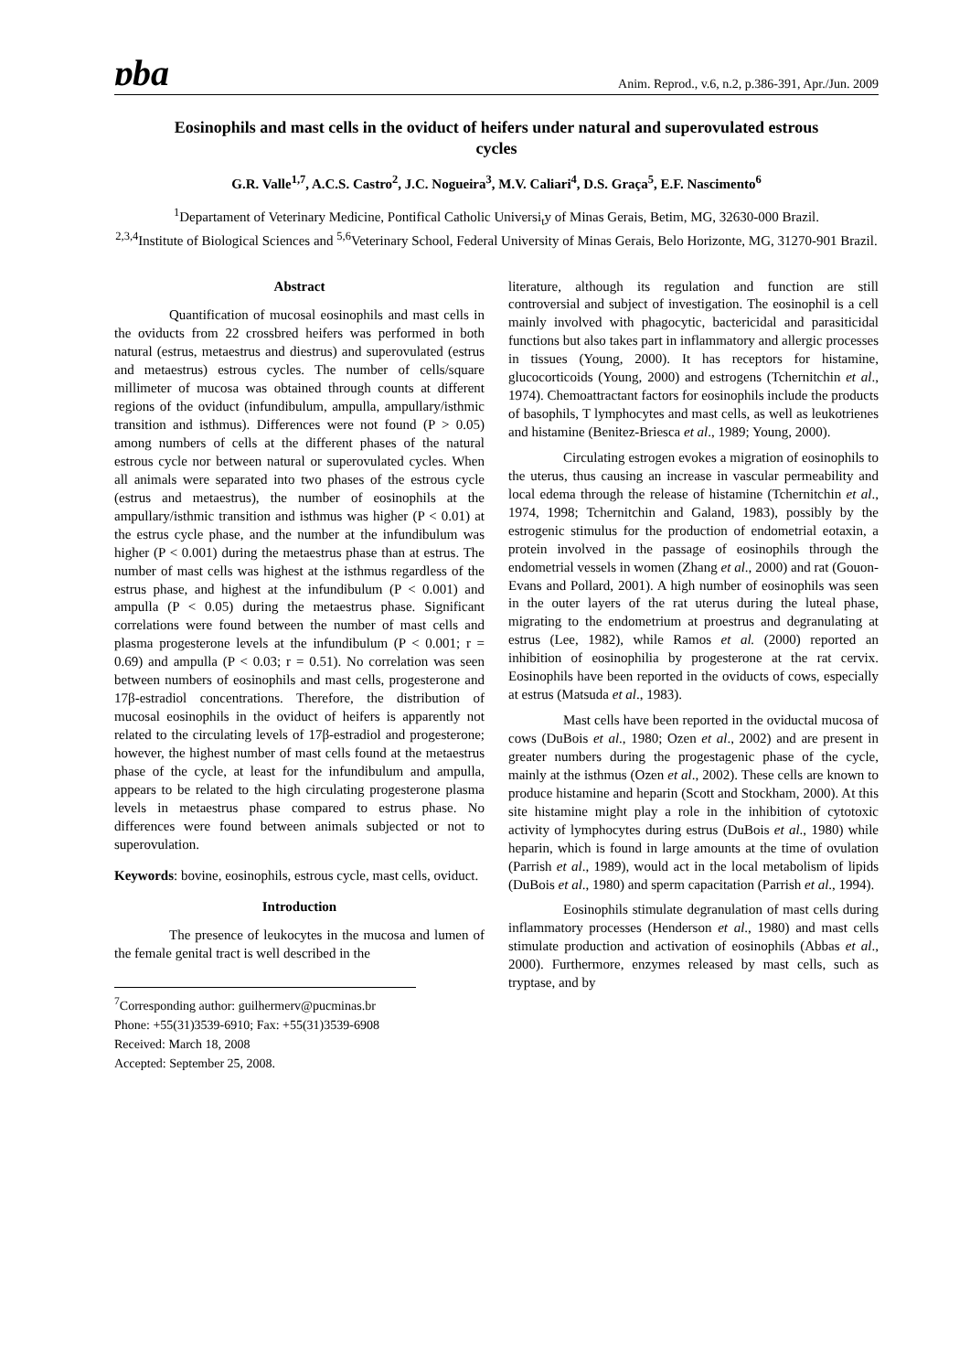ɒba Anim. Reprod., v.6, n.2, p.386-391, Apr./Jun. 2009
Eosinophils and mast cells in the oviduct of heifers under natural and superovulated estrous cycles
G.R. Valle<sup>1,7</sup>, A.C.S. Castro<sup>2</sup>, J.C. Nogueira<sup>3</sup>, M.V. Caliari<sup>4</sup>, D.S. Graça<sup>5</sup>, E.F. Nascimento<sup>6</sup>
<sup>1</sup> Departament of Veterinary Medicine, Pontifical Catholic Universi<sub>t</sub>y of Minas Gerais, Betim, MG, 32630-000 Brazil.
<sup>2,3,4</sup>Institute of Biological Sciences and <sup>5,6</sup>Veterinary School, Federal University of Minas Gerais, Belo Horizonte, MG, 31270-901 Brazil.
Abstract
Quantification of mucosal eosinophils and mast cells in the oviducts from 22 crossbred heifers was performed in both natural (estrus, metaestrus and diestrus) and superovulated (estrus and metaestrus) estrous cycles. The number of cells/square millimeter of mucosa was obtained through counts at different regions of the oviduct (infundibulum, ampulla, ampullary/isthmic transition and isthmus). Differences were not found (P > 0.05) among numbers of cells at the different phases of the natural estrous cycle nor between natural or superovulated cycles. When all animals were separated into two phases of the estrous cycle (estrus and metaestrus), the number of eosinophils at the ampullary/isthmic transition and isthmus was higher (P < 0.01) at the estrus cycle phase, and the number at the infundibulum was higher (P < 0.001) during the metaestrus phase than at estrus. The number of mast cells was highest at the isthmus regardless of the estrus phase, and highest at the infundibulum (P < 0.001) and ampulla (P < 0.05) during the metaestrus phase. Significant correlations were found between the number of mast cells and plasma progesterone levels at the infundibulum (P < 0.001; r = 0.69) and ampulla (P < 0.03; r = 0.51). No correlation was seen between numbers of eosinophils and mast cells, progesterone and 17β-estradiol concentrations. Therefore, the distribution of mucosal eosinophils in the oviduct of heifers is apparently not related to the circulating levels of 17β-estradiol and progesterone; however, the highest number of mast cells found at the metaestrus phase of the cycle, at least for the infundibulum and ampulla, appears to be related to the high circulating progesterone plasma levels in metaestrus phase compared to estrus phase. No differences were found between animals subjected or not to superovulation.
Keywords: bovine, eosinophils, estrous cycle, mast cells, oviduct.
Introduction
The presence of leukocytes in the mucosa and lumen of the female genital tract is well described in the
<sup>7</sup> Corresponding author: guilhermerv@pucminas.br
Phone: +55(31)3539-6910; Fax: +55(31)3539-6908
Received: March 18, 2008
Accepted: September 25, 2008.
literature, although its regulation and function are still controversial and subject of investigation. The eosinophil is a cell mainly involved with phagocytic, bactericidal and parasiticidal functions but also takes part in inflammatory and allergic processes in tissues (Young, 2000). It has receptors for histamine, glucocorticoids (Young, 2000) and estrogens (Tchernitchin et al., 1974). Chemoattractant factors for eosinophils include the products of basophils, T lymphocytes and mast cells, as well as leukotrienes and histamine (Benitez-Briesca et al., 1989; Young, 2000).
Circulating estrogen evokes a migration of eosinophils to the uterus, thus causing an increase in vascular permeability and local edema through the release of histamine (Tchernitchin et al., 1974, 1998; Tchernitchin and Galand, 1983), possibly by the estrogenic stimulus for the production of endometrial eotaxin, a protein involved in the passage of eosinophils through the endometrial vessels in women (Zhang et al., 2000) and rat (Gouon-Evans and Pollard, 2001). A high number of eosinophils was seen in the outer layers of the rat uterus during the luteal phase, migrating to the endometrium at proestrus and degranulating at estrus (Lee, 1982), while Ramos et al. (2000) reported an inhibition of eosinophilia by progesterone at the rat cervix. Eosinophils have been reported in the oviducts of cows, especially at estrus (Matsuda et al., 1983).
Mast cells have been reported in the oviductal mucosa of cows (DuBois et al., 1980; Ozen et al., 2002) and are present in greater numbers during the progestagenic phase of the cycle, mainly at the isthmus (Ozen et al., 2002). These cells are known to produce histamine and heparin (Scott and Stockham, 2000). At this site histamine might play a role in the inhibition of cytotoxic activity of lymphocytes during estrus (DuBois et al., 1980) while heparin, which is found in large amounts at the time of ovulation (Parrish et al., 1989), would act in the local metabolism of lipids (DuBois et al., 1980) and sperm capacitation (Parrish et al., 1994).
Eosinophils stimulate degranulation of mast cells during inflammatory processes (Henderson et al., 1980) and mast cells stimulate production and activation of eosinophils (Abbas et al., 2000). Furthermore, enzymes released by mast cells, such as tryptase, and by